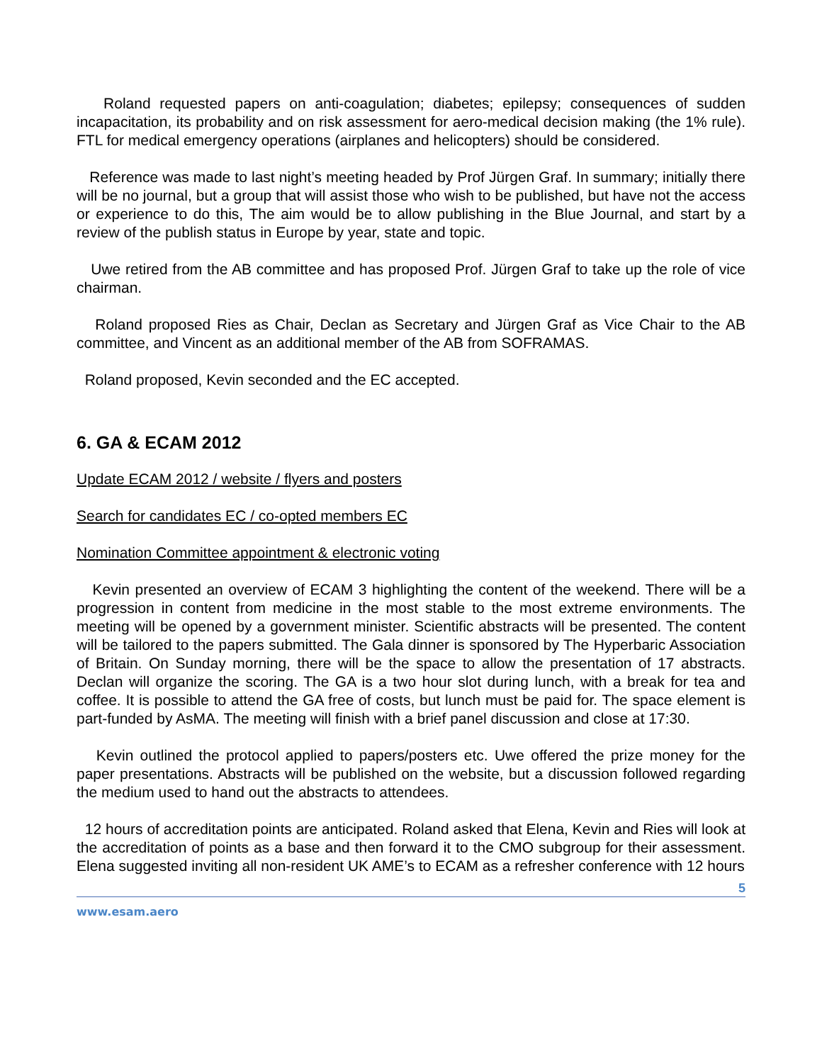Roland requested papers on anti-coagulation; diabetes; epilepsy; consequences of sudden incapacitation, its probability and on risk assessment for aero-medical decision making (the 1% rule). FTL for medical emergency operations (airplanes and helicopters) should be considered.
Reference was made to last night’s meeting headed by Prof Jürgen Graf. In summary; initially there will be no journal, but a group that will assist those who wish to be published, but have not the access or experience to do this, The aim would be to allow publishing in the Blue Journal, and start by a review of the publish status in Europe by year, state and topic.
Uwe retired from the AB committee and has proposed Prof. Jürgen Graf to take up the role of vice chairman.
Roland proposed Ries as Chair, Declan as Secretary and Jürgen Graf as Vice Chair to the AB committee, and Vincent as an additional member of the AB from SOFRAMAS.
Roland proposed, Kevin seconded and the EC accepted.
6. GA & ECAM 2012
Update ECAM 2012 / website / flyers and posters
Search for candidates EC / co-opted members EC
Nomination Committee appointment & electronic voting
Kevin presented an overview of ECAM 3 highlighting the content of the weekend. There will be a progression in content from medicine in the most stable to the most extreme environments. The meeting will be opened by a government minister. Scientific abstracts will be presented. The content will be tailored to the papers submitted. The Gala dinner is sponsored by The Hyperbaric Association of Britain. On Sunday morning, there will be the space to allow the presentation of 17 abstracts. Declan will organize the scoring. The GA is a two hour slot during lunch, with a break for tea and coffee. It is possible to attend the GA free of costs, but lunch must be paid for. The space element is part-funded by AsMA. The meeting will finish with a brief panel discussion and close at 17:30.
Kevin outlined the protocol applied to papers/posters etc. Uwe offered the prize money for the paper presentations. Abstracts will be published on the website, but a discussion followed regarding the medium used to hand out the abstracts to attendees.
12 hours of accreditation points are anticipated. Roland asked that Elena, Kevin and Ries will look at the accreditation of points as a base and then forward it to the CMO subgroup for their assessment. Elena suggested inviting all non-resident UK AME’s to ECAM as a refresher conference with 12 hours
5
www.esam.aero